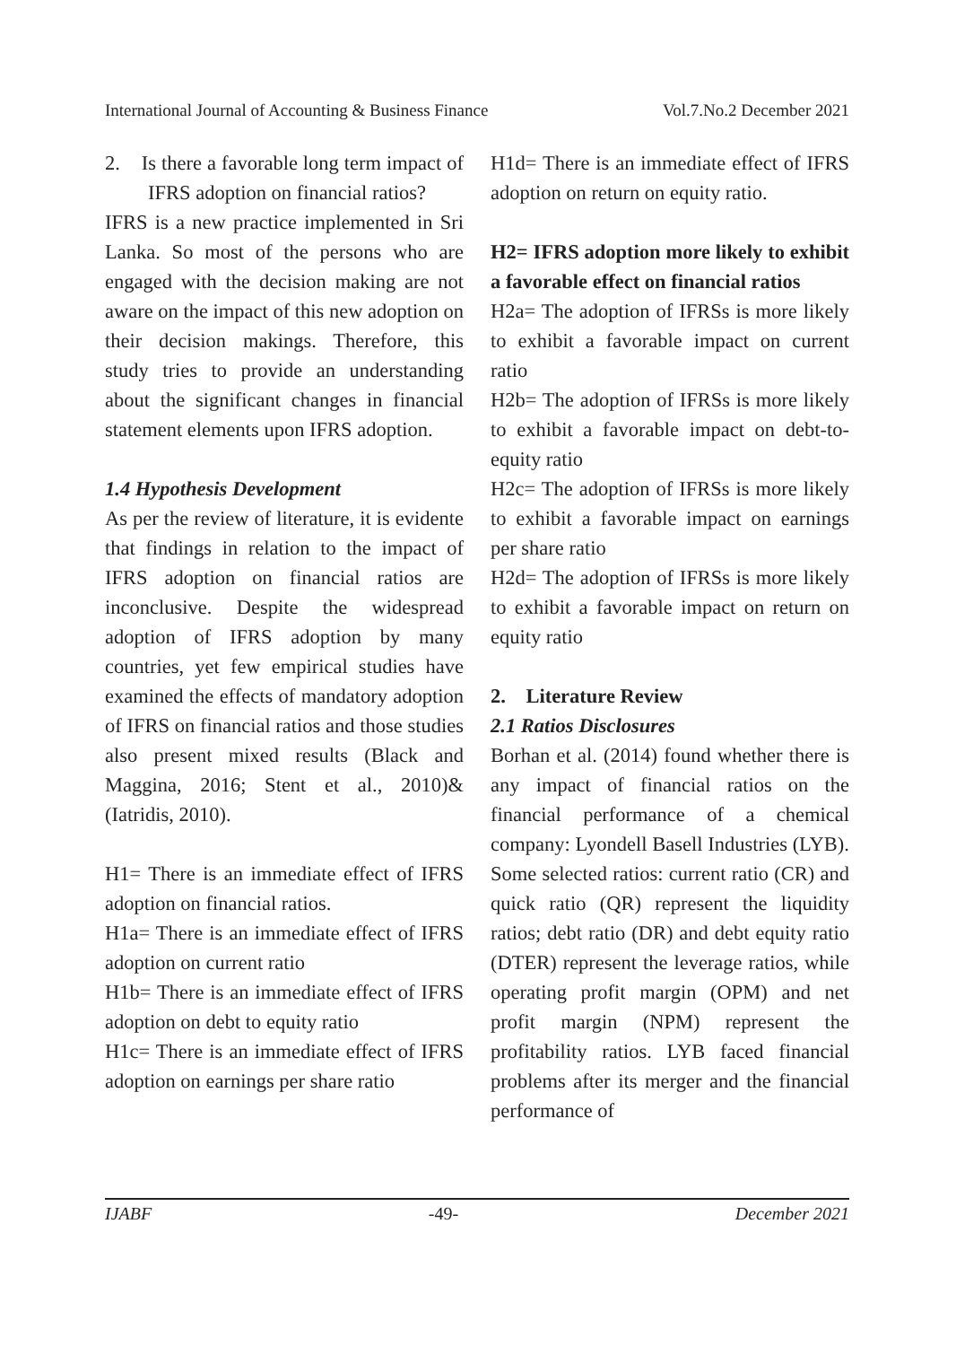International Journal of Accounting & Business Finance Vol.7.No.2 December 2021
2. Is there a favorable long term impact of IFRS adoption on financial ratios?
IFRS is a new practice implemented in Sri Lanka. So most of the persons who are engaged with the decision making are not aware on the impact of this new adoption on their decision makings. Therefore, this study tries to provide an understanding about the significant changes in financial statement elements upon IFRS adoption.
1.4 Hypothesis Development
As per the review of literature, it is evidente that findings in relation to the impact of IFRS adoption on financial ratios are inconclusive. Despite the widespread adoption of IFRS adoption by many countries, yet few empirical studies have examined the effects of mandatory adoption of IFRS on financial ratios and those studies also present mixed results (Black and Maggina, 2016; Stent et al., 2010)&(Iatridis, 2010).
H1= There is an immediate effect of IFRS adoption on financial ratios.
H1a= There is an immediate effect of IFRS adoption on current ratio
H1b= There is an immediate effect of IFRS adoption on debt to equity ratio
H1c= There is an immediate effect of IFRS adoption on earnings per share ratio
H1d= There is an immediate effect of IFRS adoption on return on equity ratio.
H2= IFRS adoption more likely to exhibit a favorable effect on financial ratios
H2a= The adoption of IFRSs is more likely to exhibit a favorable impact on current ratio
H2b= The adoption of IFRSs is more likely to exhibit a favorable impact on debt-to-equity ratio
H2c= The adoption of IFRSs is more likely to exhibit a favorable impact on earnings per share ratio
H2d= The adoption of IFRSs is more likely to exhibit a favorable impact on return on equity ratio
2. Literature Review
2.1 Ratios Disclosures
Borhan et al. (2014) found whether there is any impact of financial ratios on the financial performance of a chemical company: Lyondell Basell Industries (LYB). Some selected ratios: current ratio (CR) and quick ratio (QR) represent the liquidity ratios; debt ratio (DR) and debt equity ratio (DTER) represent the leverage ratios, while operating profit margin (OPM) and net profit margin (NPM) represent the profitability ratios. LYB faced financial problems after its merger and the financial performance of
IJABF -49- December 2021